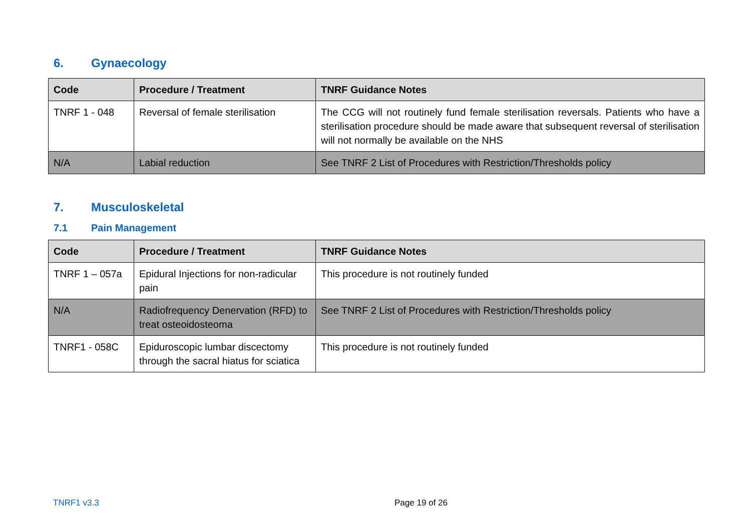6. Gynaecology
| Code | Procedure / Treatment | TNRF Guidance Notes |
| --- | --- | --- |
| TNRF 1 - 048 | Reversal of female sterilisation | The CCG will not routinely fund female sterilisation reversals. Patients who have a sterilisation procedure should be made aware that subsequent reversal of sterilisation will not normally be available on the NHS |
| N/A | Labial reduction | See TNRF 2 List of Procedures with Restriction/Thresholds policy |
7. Musculoskeletal
7.1 Pain Management
| Code | Procedure / Treatment | TNRF Guidance Notes |
| --- | --- | --- |
| TNRF 1 – 057a | Epidural Injections for non-radicular pain | This procedure is not routinely funded |
| N/A | Radiofrequency Denervation (RFD) to treat osteoidosteoma | See TNRF 2 List of Procedures with Restriction/Thresholds policy |
| TNRF1 - 058C | Epiduroscopic lumbar discectomy through the sacral hiatus for sciatica | This procedure is not routinely funded |
TNRF1 v3.3 Page 19 of 26